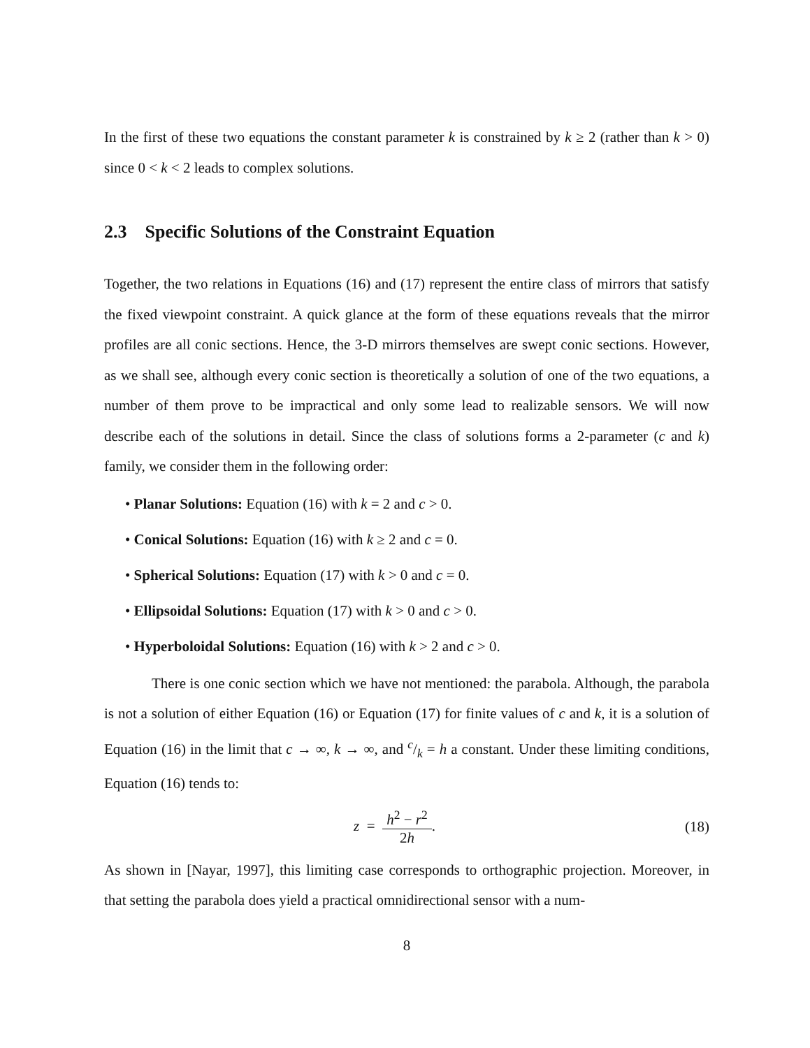In the first of these two equations the constant parameter k is constrained by k ≥ 2 (rather than k > 0) since 0 < k < 2 leads to complex solutions.
2.3 Specific Solutions of the Constraint Equation
Together, the two relations in Equations (16) and (17) represent the entire class of mirrors that satisfy the fixed viewpoint constraint. A quick glance at the form of these equations reveals that the mirror profiles are all conic sections. Hence, the 3-D mirrors themselves are swept conic sections. However, as we shall see, although every conic section is theoretically a solution of one of the two equations, a number of them prove to be impractical and only some lead to realizable sensors. We will now describe each of the solutions in detail. Since the class of solutions forms a 2-parameter (c and k) family, we consider them in the following order:
• Planar Solutions: Equation (16) with k = 2 and c > 0.
• Conical Solutions: Equation (16) with k ≥ 2 and c = 0.
• Spherical Solutions: Equation (17) with k > 0 and c = 0.
• Ellipsoidal Solutions: Equation (17) with k > 0 and c > 0.
• Hyperboloidal Solutions: Equation (16) with k > 2 and c > 0.
There is one conic section which we have not mentioned: the parabola. Although, the parabola is not a solution of either Equation (16) or Equation (17) for finite values of c and k, it is a solution of Equation (16) in the limit that c → ∞, k → ∞, and c/k = h a constant. Under these limiting conditions, Equation (16) tends to:
z = h<sup>2</sup> − r<sup>2</sup> 2h. (18)
As shown in [Nayar, 1997], this limiting case corresponds to orthographic projection. Moreover, in that setting the parabola does yield a practical omnidirectional sensor with a num-
8